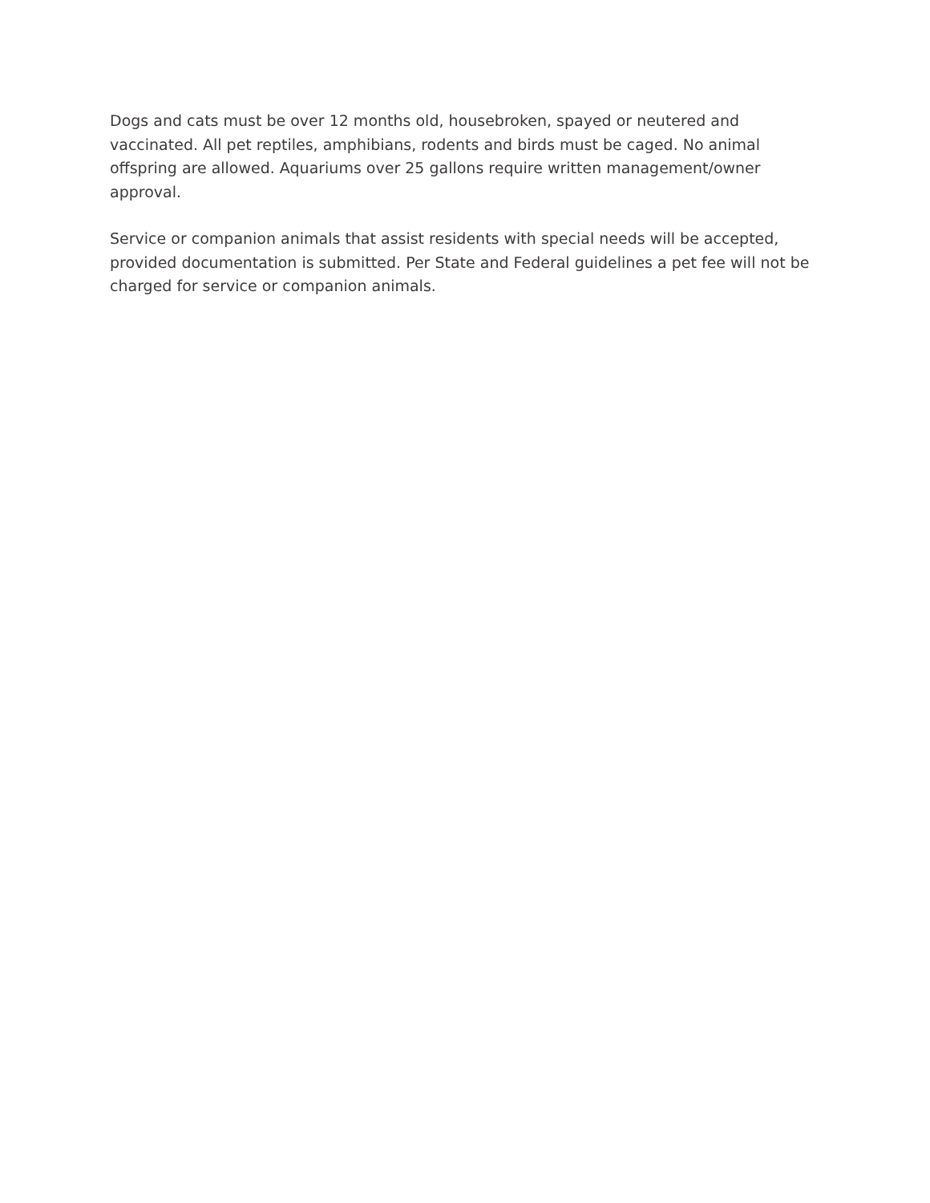Dogs and cats must be over 12 months old, housebroken, spayed or neutered and vaccinated. All pet reptiles, amphibians, rodents and birds must be caged. No animal offspring are allowed. Aquariums over 25 gallons require written management/owner approval.
Service or companion animals that assist residents with special needs will be accepted, provided documentation is submitted. Per State and Federal guidelines a pet fee will not be charged for service or companion animals.